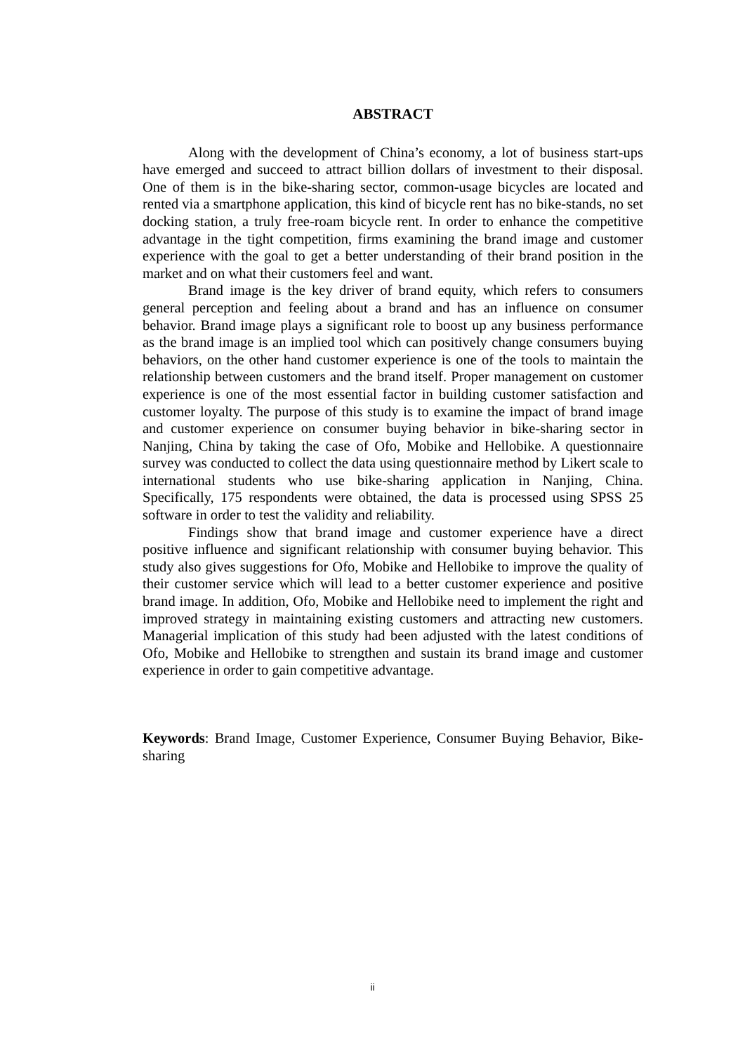ABSTRACT
Along with the development of China’s economy, a lot of business start-ups have emerged and succeed to attract billion dollars of investment to their disposal. One of them is in the bike-sharing sector, common-usage bicycles are located and rented via a smartphone application, this kind of bicycle rent has no bike-stands, no set docking station, a truly free-roam bicycle rent. In order to enhance the competitive advantage in the tight competition, firms examining the brand image and customer experience with the goal to get a better understanding of their brand position in the market and on what their customers feel and want.
Brand image is the key driver of brand equity, which refers to consumers general perception and feeling about a brand and has an influence on consumer behavior. Brand image plays a significant role to boost up any business performance as the brand image is an implied tool which can positively change consumers buying behaviors, on the other hand customer experience is one of the tools to maintain the relationship between customers and the brand itself. Proper management on customer experience is one of the most essential factor in building customer satisfaction and customer loyalty. The purpose of this study is to examine the impact of brand image and customer experience on consumer buying behavior in bike-sharing sector in Nanjing, China by taking the case of Ofo, Mobike and Hellobike. A questionnaire survey was conducted to collect the data using questionnaire method by Likert scale to international students who use bike-sharing application in Nanjing, China. Specifically, 175 respondents were obtained, the data is processed using SPSS 25 software in order to test the validity and reliability.
Findings show that brand image and customer experience have a direct positive influence and significant relationship with consumer buying behavior. This study also gives suggestions for Ofo, Mobike and Hellobike to improve the quality of their customer service which will lead to a better customer experience and positive brand image. In addition, Ofo, Mobike and Hellobike need to implement the right and improved strategy in maintaining existing customers and attracting new customers. Managerial implication of this study had been adjusted with the latest conditions of Ofo, Mobike and Hellobike to strengthen and sustain its brand image and customer experience in order to gain competitive advantage.
Keywords: Brand Image, Customer Experience, Consumer Buying Behavior, Bike-sharing
ii